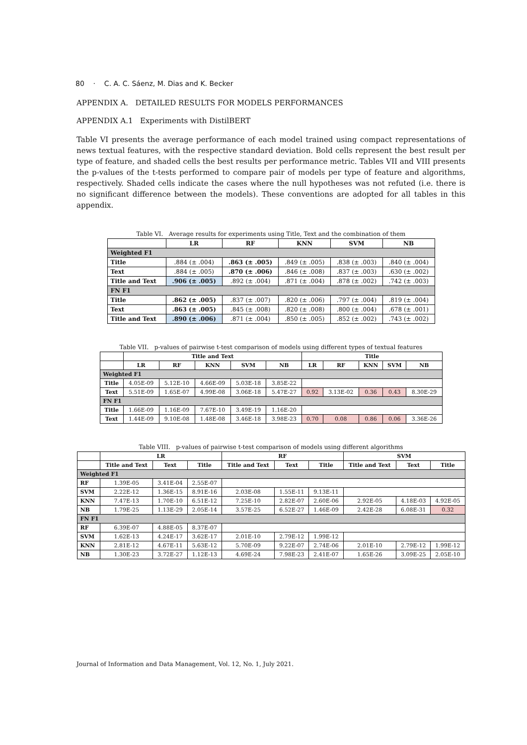80 · C. A. C. Sáenz, M. Dias and K. Becker
APPENDIX A. DETAILED RESULTS FOR MODELS PERFORMANCES
APPENDIX A.1 Experiments with DistilBERT
Table VI presents the average performance of each model trained using compact representations of news textual features, with the respective standard deviation. Bold cells represent the best result per type of feature, and shaded cells the best results per performance metric. Tables VII and VIII presents the p-values of the t-tests performed to compare pair of models per type of feature and algorithms, respectively. Shaded cells indicate the cases where the null hypotheses was not refuted (i.e. there is no significant difference between the models). These conventions are adopted for all tables in this appendix.
Table VI. Average results for experiments using Title, Text and the combination of them
| | LR | RF | KNN | SVM | NB |
| --- | --- | --- | --- | --- | --- |
| Weighted F1 | | | | | |
| Title | .884 (± .004) | .863 (± .005) | .849 (± .005) | .838 (± .003) | .840 (± .004) |
| Text | .884 (± .005) | .870 (± .006) | .846 (± .008) | .837 (± .003) | .630 (± .002) |
| Title and Text | .906 (± .005) | .892 (± .004) | .871 (± .004) | .878 (± .002) | .742 (± .003) |
| FN F1 | | | | | |
| Title | .862 (± .005) | .837 (± .007) | .820 (± .006) | .797 (± .004) | .819 (± .004) |
| Text | .863 (± .005) | .845 (± .008) | .820 (± .008) | .800 (± .004) | .678 (± .001) |
| Title and Text | .890 (± .006) | .871 (± .004) | .850 (± .005) | .852 (± .002) | .743 (± .002) |
Table VII. p-values of pairwise t-test comparison of models using different types of textual features
| | Title and Text | | | | | Title | | | | |
| --- | --- | --- | --- | --- | --- | --- | --- | --- | --- | --- |
| | LR | RF | KNN | SVM | NB | LR | RF | KNN | SVM | NB |
| Weighted F1 | | | | | | | | | | |
| Title | 4.05E-09 | 5.12E-10 | 4.66E-09 | 5.03E-18 | 3.85E-22 | | | | | |
| Text | 5.51E-09 | 1.65E-07 | 4.99E-08 | 3.06E-18 | 5.47E-27 | 0.92 | 3.13E-02 | 0.36 | 0.43 | 8.30E-29 |
| FN F1 | | | | | | | | | | |
| Title | 1.66E-09 | 1.16E-09 | 7.67E-10 | 3.49E-19 | 1.16E-20 | | | | | |
| Text | 1.44E-09 | 9.10E-08 | 1.48E-08 | 3.46E-18 | 3.98E-23 | 0.70 | 0.08 | 0.86 | 0.06 | 3.36E-26 |
Table VIII. p-values of pairwise t-test comparison of models using different algorithms
| | LR | | | RF | | | SVM | | |
| --- | --- | --- | --- | --- | --- | --- | --- | --- | --- |
| | Title and Text | Text | Title | Title and Text | Text | Title | Title and Text | Text | Title |
| Weighted F1 | | | | | | | | | |
| RF | 1.39E-05 | 3.41E-04 | 2.55E-07 | | | | | | |
| SVM | 2.22E-12 | 1.36E-15 | 8.91E-16 | 2.03E-08 | 1.55E-11 | 9.13E-11 | | | |
| KNN | 7.47E-13 | 1.70E-10 | 6.51E-12 | 7.25E-10 | 2.82E-07 | 2.60E-06 | 2.92E-05 | 4.18E-03 | 4.92E-05 |
| NB | 1.79E-25 | 1.13E-29 | 2.05E-14 | 3.57E-25 | 6.52E-27 | 1.46E-09 | 2.42E-28 | 6.08E-31 | 0.32 |
| FN F1 | | | | | | | | | |
| RF | 6.39E-07 | 4.88E-05 | 8.37E-07 | | | | | | |
| SVM | 1.62E-13 | 4.24E-17 | 3.62E-17 | 2.01E-10 | 2.79E-12 | 1.99E-12 | | | |
| KNN | 2.81E-12 | 4.67E-11 | 5.63E-12 | 5.70E-09 | 9.22E-07 | 2.74E-06 | 2.01E-10 | 2.79E-12 | 1.99E-12 |
| NB | 1.30E-23 | 3.72E-27 | 1.12E-13 | 4.69E-24 | 7.98E-23 | 2.41E-07 | 1.65E-26 | 3.09E-25 | 2.05E-10 |
Journal of Information and Data Management, Vol. 12, No. 1, July 2021.